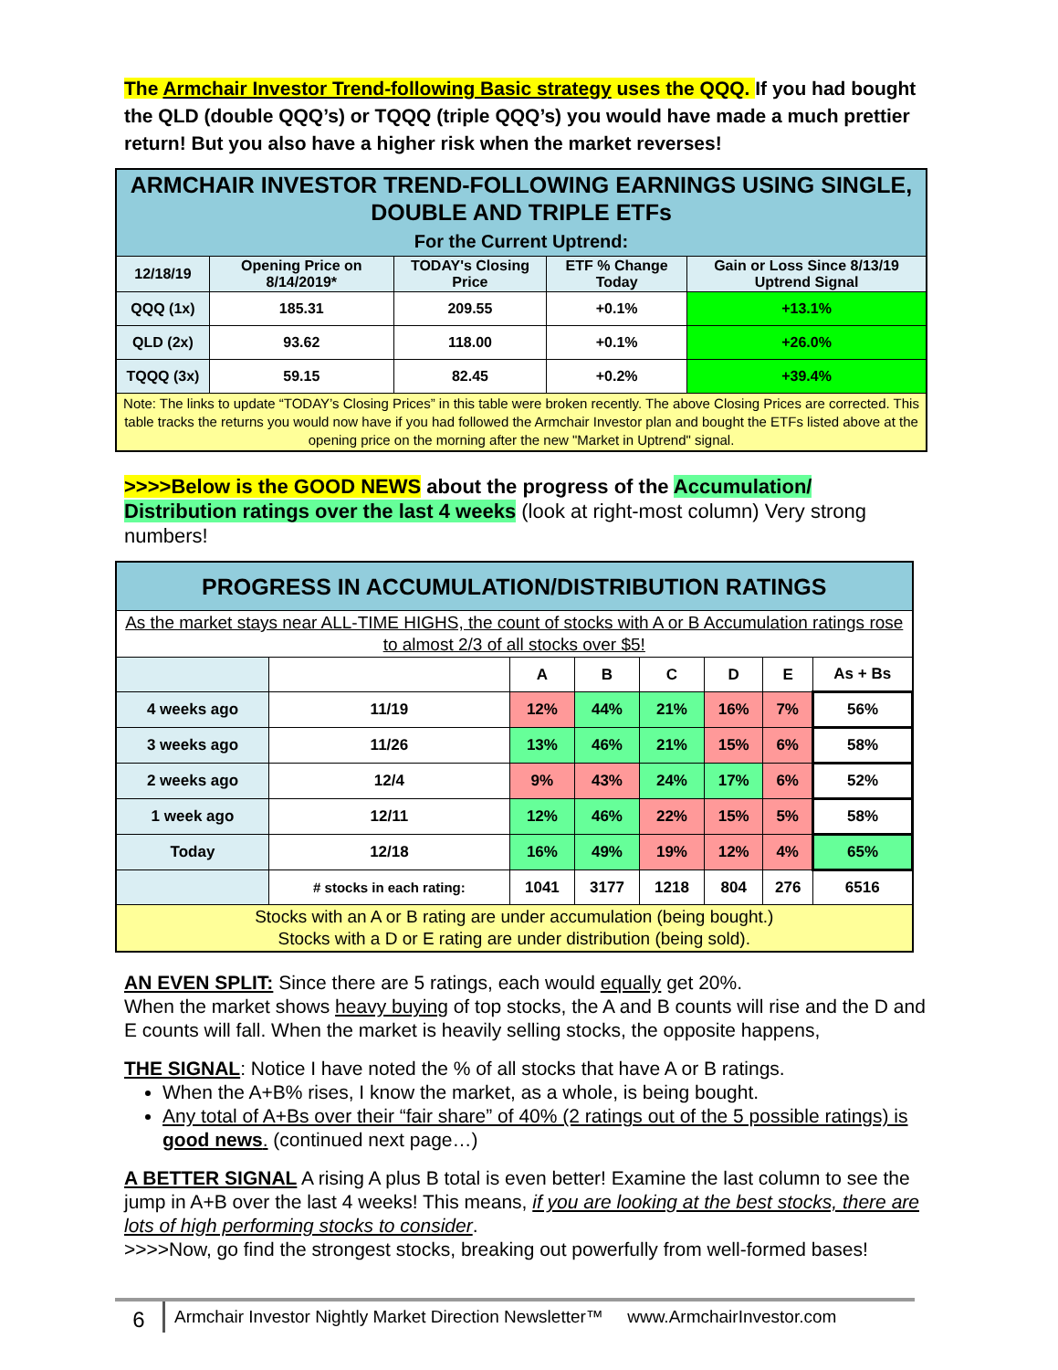The Armchair Investor Trend-following Basic strategy uses the QQQ. If you had bought the QLD (double QQQ’s) or TQQQ (triple QQQ’s) you would have made a much prettier return! But you also have a higher risk when the market reverses!
| ARMCHAIR INVESTOR TREND-FOLLOWING EARNINGS USING SINGLE, DOUBLE AND TRIPLE ETFs For the Current Uptrend: | | | | |
| 12/18/19 | Opening Price on 8/14/2019* | TODAY's Closing Price | ETF % Change Today | Gain or Loss Since 8/13/19 Uptrend Signal |
| QQQ (1x) | 185.31 | 209.55 | +0.1% | +13.1% |
| QLD (2x) | 93.62 | 118.00 | +0.1% | +26.0% |
| TQQQ (3x) | 59.15 | 82.45 | +0.2% | +39.4% |
| Note: The links to update “TODAY’s Closing Prices” in this table were broken recently. The above Closing Prices are corrected. This table tracks the returns you would now have if you had followed the Armchair Investor plan and bought the ETFs listed above at the opening price on the morning after the new "Market in Uptrend" signal. | | | | |
>>>>Below is the GOOD NEWS about the progress of the Accumulation/ Distribution ratings over the last 4 weeks (look at right-most column) Very strong numbers!
| PROGRESS IN ACCUMULATION/DISTRIBUTION RATINGS | | | | | | | |
| As the market stays near ALL-TIME HIGHS, the count of stocks with A or B Accumulation ratings rose to almost 2/3 of all stocks over $5! | | | | | | | |
| | | A | B | C | D | E | As + Bs |
| 4 weeks ago | 11/19 | 12% | 44% | 21% | 16% | 7% | 56% |
| 3 weeks ago | 11/26 | 13% | 46% | 21% | 15% | 6% | 58% |
| 2 weeks ago | 12/4 | 9% | 43% | 24% | 17% | 6% | 52% |
| 1 week ago | 12/11 | 12% | 46% | 22% | 15% | 5% | 58% |
| Today | 12/18 | 16% | 49% | 19% | 12% | 4% | 65% |
| | # stocks in each rating: | 1041 | 3177 | 1218 | 804 | 276 | 6516 |
| Stocks with an A or B rating are under accumulation (being bought.) Stocks with a D or E rating are under distribution (being sold). | | | | | | | |
AN EVEN SPLIT: Since there are 5 ratings, each would equally get 20%.
When the market shows heavy buying of top stocks, the A and B counts will rise and the D and E counts will fall. When the market is heavily selling stocks, the opposite happens,
THE SIGNAL: Notice I have noted the % of all stocks that have A or B ratings.
When the A+B% rises, I know the market, as a whole, is being bought.
Any total of A+Bs over their “fair share” of 40% (2 ratings out of the 5 possible ratings) is good news. (continued next page…)
A BETTER SIGNAL A rising A plus B total is even better! Examine the last column to see the jump in A+B over the last 4 weeks! This means, if you are looking at the best stocks, there are lots of high performing stocks to consider.
>>>>Now, go find the strongest stocks, breaking out powerfully from well-formed bases!
6
Armchair Investor Nightly Market Direction Newsletter™ www.ArmchairInvestor.com